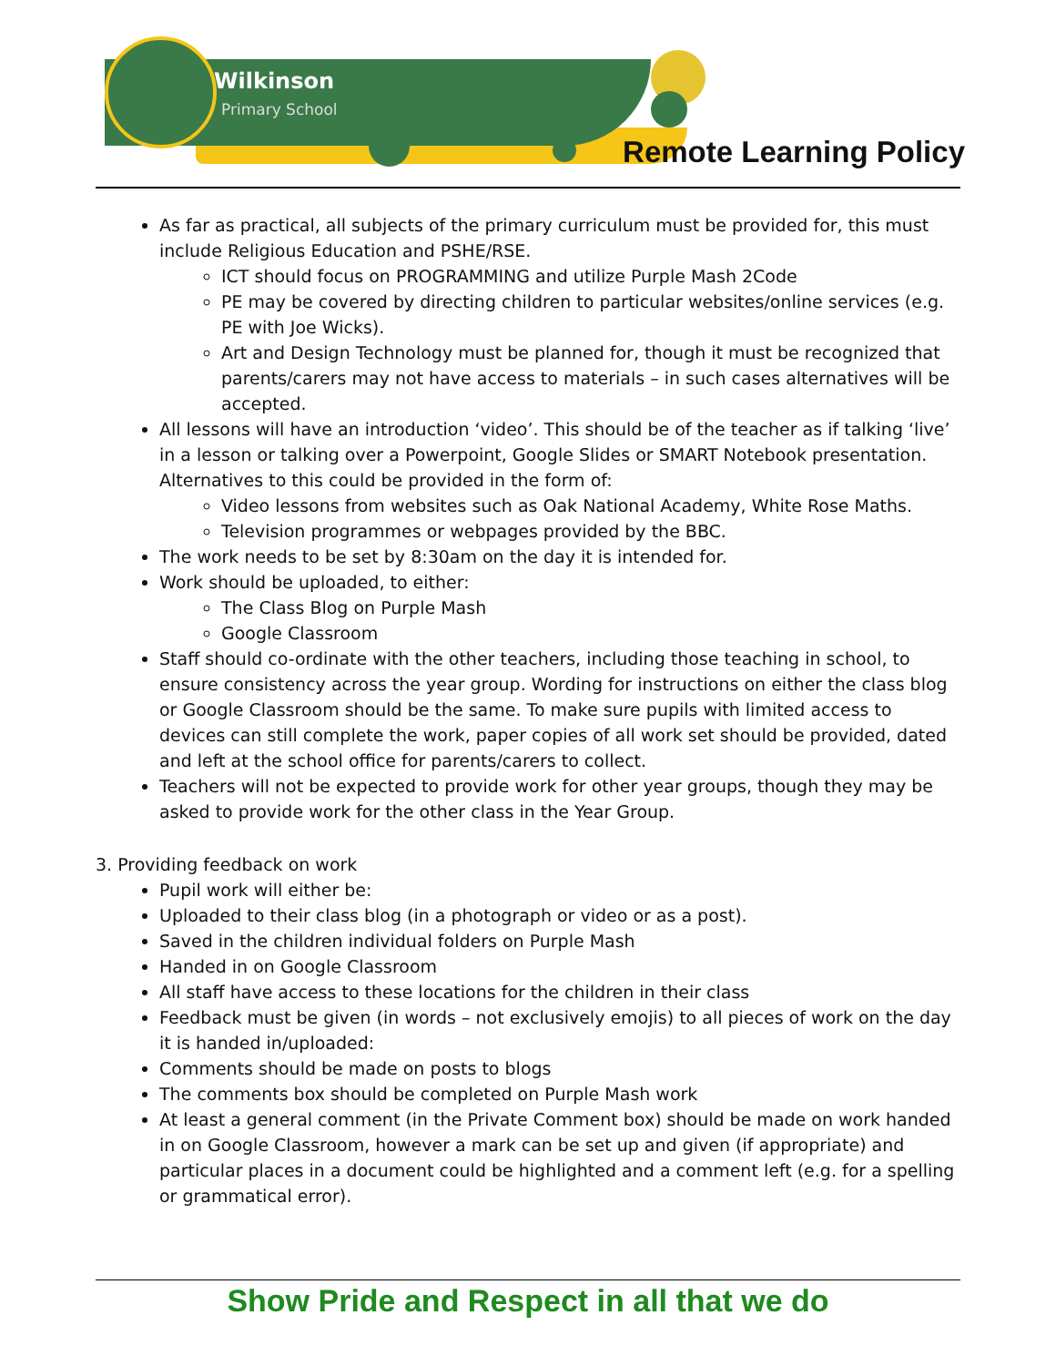Wilkinson
Primary School
Remote Learning Policy
As far as practical, all subjects of the primary curriculum must be provided for, this must include Religious Education and PSHE/RSE.
ICT should focus on PROGRAMMING and utilize Purple Mash 2Code
PE may be covered by directing children to particular websites/online services (e.g. PE with Joe Wicks).
Art and Design Technology must be planned for, though it must be recognized that parents/carers may not have access to materials – in such cases alternatives will be accepted.
All lessons will have an introduction ‘video’. This should be of the teacher as if talking ‘live’ in a lesson or talking over a Powerpoint, Google Slides or SMART Notebook presentation. Alternatives to this could be provided in the form of:
Video lessons from websites such as Oak National Academy, White Rose Maths.
Television programmes or webpages provided by the BBC.
The work needs to be set by 8:30am on the day it is intended for.
Work should be uploaded, to either:
The Class Blog on Purple Mash
Google Classroom
Staff should co-ordinate with the other teachers, including those teaching in school, to ensure consistency across the year group. Wording for instructions on either the class blog or Google Classroom should be the same. To make sure pupils with limited access to devices can still complete the work, paper copies of all work set should be provided, dated and left at the school office for parents/carers to collect.
Teachers will not be expected to provide work for other year groups, though they may be asked to provide work for the other class in the Year Group.
3. Providing feedback on work
Pupil work will either be:
Uploaded to their class blog (in a photograph or video or as a post).
Saved in the children individual folders on Purple Mash
Handed in on Google Classroom
All staff have access to these locations for the children in their class
Feedback must be given (in words – not exclusively emojis) to all pieces of work on the day it is handed in/uploaded:
Comments should be made on posts to blogs
The comments box should be completed on Purple Mash work
At least a general comment (in the Private Comment box) should be made on work handed in on Google Classroom, however a mark can be set up and given (if appropriate) and particular places in a document could be highlighted and a comment left (e.g. for a spelling or grammatical error).
Show Pride and Respect in all that we do